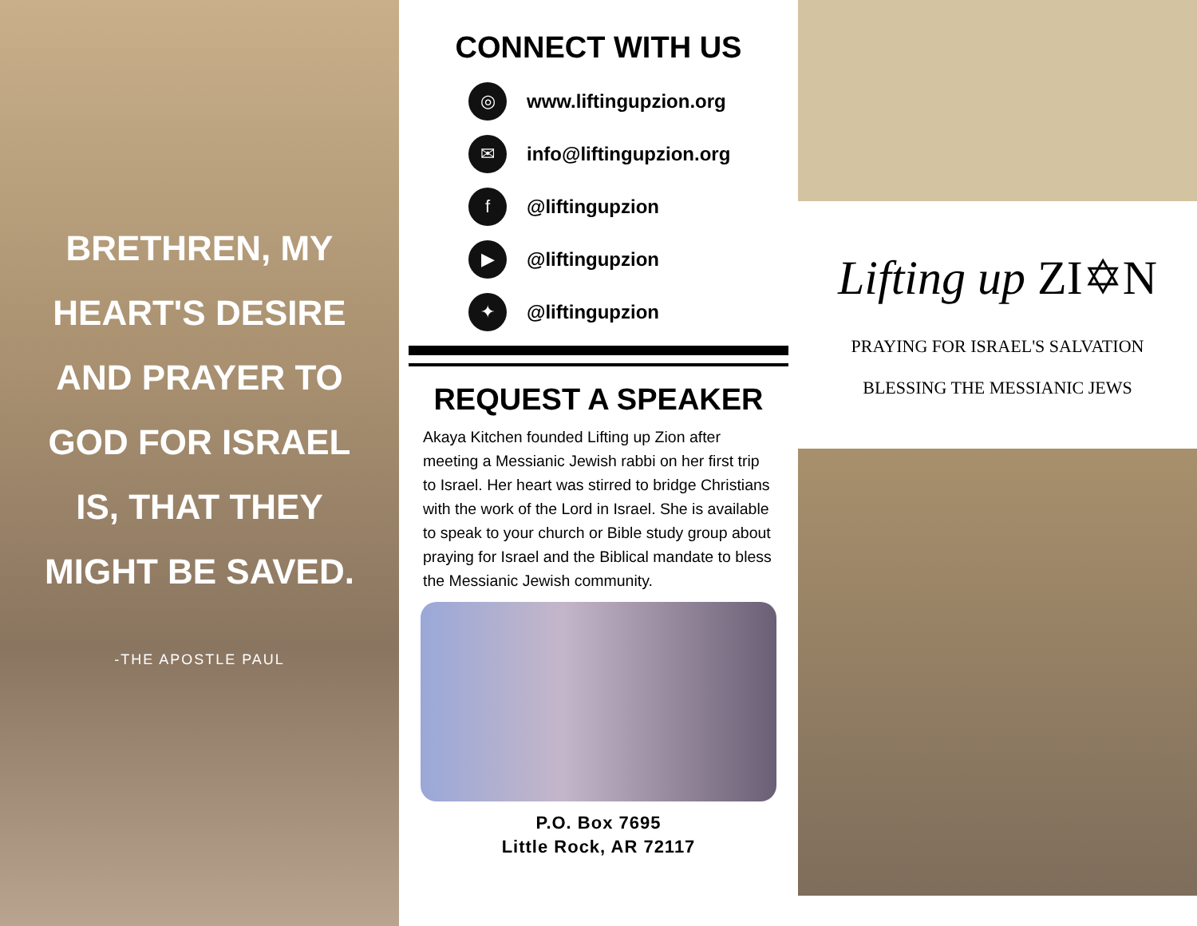BRETHREN, MY HEART'S DESIRE AND PRAYER TO GOD FOR ISRAEL IS, THAT THEY MIGHT BE SAVED.
-THE APOSTLE PAUL
CONNECT WITH US
◎
www.liftingupzion.org
✉
info@liftingupzion.org
f
@liftingupzion
▶
@liftingupzion
✦
@liftingupzion
REQUEST A SPEAKER
Akaya Kitchen founded Lifting up Zion after meeting a Messianic Jewish rabbi on her first trip to Israel. Her heart was stirred to bridge Christians with the work of the Lord in Israel. She is available to speak to your church or Bible study group about praying for Israel and the Biblical mandate to bless the Messianic Jewish community.
P.O. Box 7695
Little Rock, AR 72117
Lifting up ZI✡N
PRAYING FOR ISRAEL'S SALVATION
BLESSING THE MESSIANIC JEWS